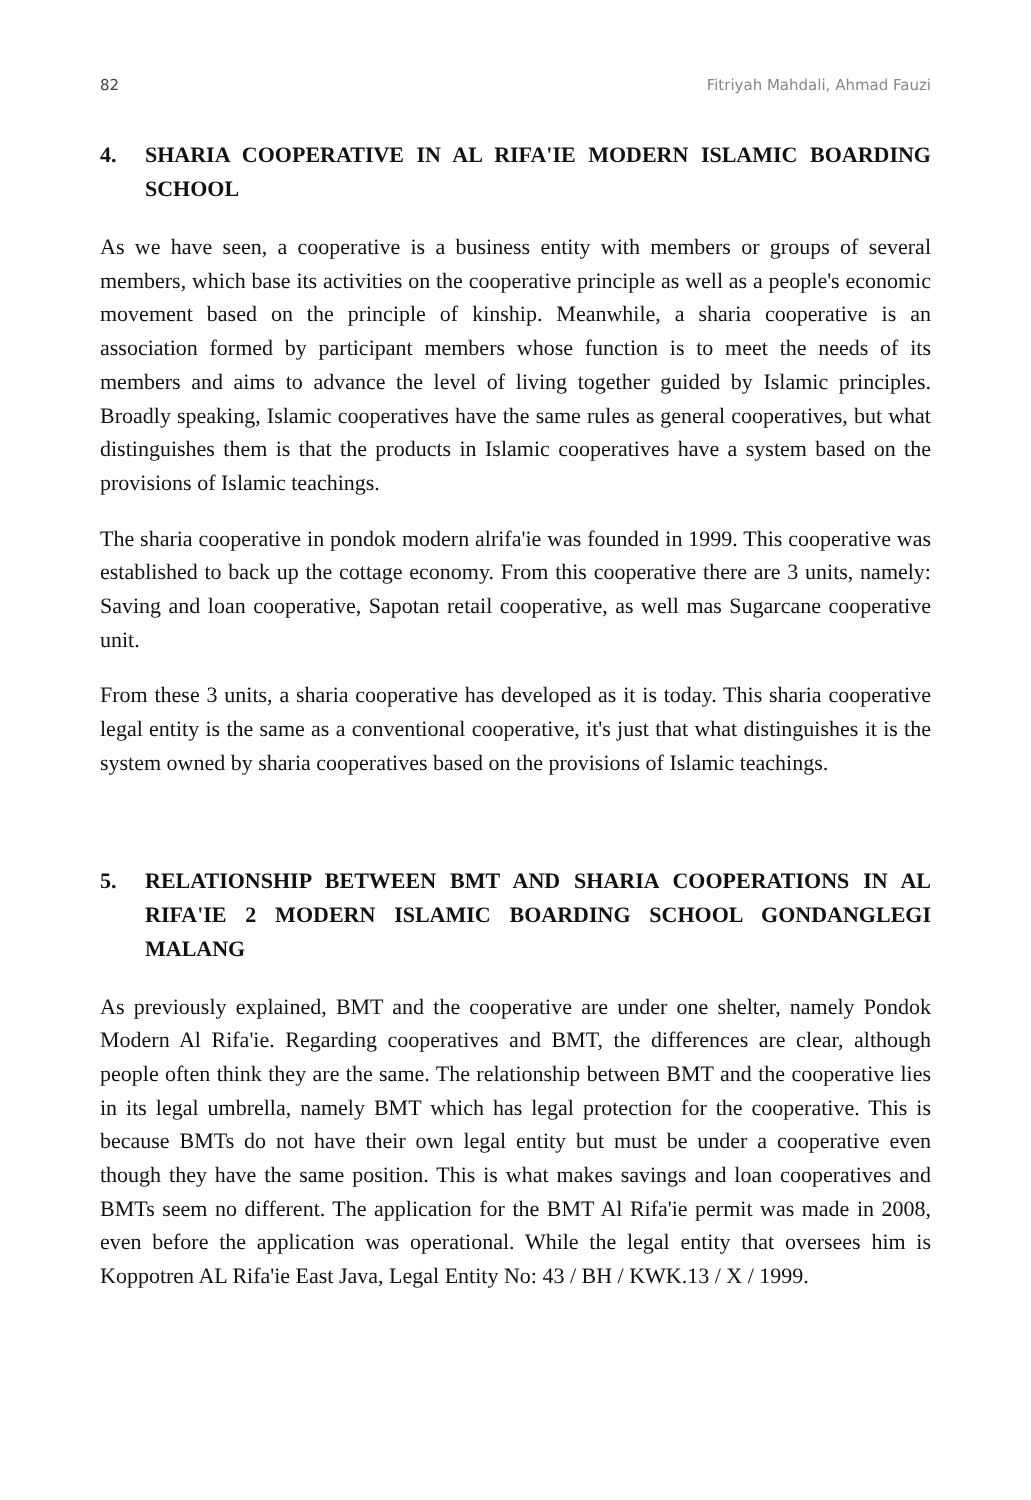82 Fitriyah Mahdali, Ahmad Fauzi
4. SHARIA COOPERATIVE IN AL RIFA'IE MODERN ISLAMIC BOARDING SCHOOL
As we have seen, a cooperative is a business entity with members or groups of several members, which base its activities on the cooperative principle as well as a people's economic movement based on the principle of kinship. Meanwhile, a sharia cooperative is an association formed by participant members whose function is to meet the needs of its members and aims to advance the level of living together guided by Islamic principles. Broadly speaking, Islamic cooperatives have the same rules as general cooperatives, but what distinguishes them is that the products in Islamic cooperatives have a system based on the provisions of Islamic teachings.
The sharia cooperative in pondok modern alrifa'ie was founded in 1999. This cooperative was established to back up the cottage economy. From this cooperative there are 3 units, namely: Saving and loan cooperative, Sapotan retail cooperative, as well mas Sugarcane cooperative unit.
From these 3 units, a sharia cooperative has developed as it is today. This sharia cooperative legal entity is the same as a conventional cooperative, it's just that what distinguishes it is the system owned by sharia cooperatives based on the provisions of Islamic teachings.
5. RELATIONSHIP BETWEEN BMT AND SHARIA COOPERATIONS IN AL RIFA'IE 2 MODERN ISLAMIC BOARDING SCHOOL GONDANGLEGI MALANG
As previously explained, BMT and the cooperative are under one shelter, namely Pondok Modern Al Rifa'ie. Regarding cooperatives and BMT, the differences are clear, although people often think they are the same. The relationship between BMT and the cooperative lies in its legal umbrella, namely BMT which has legal protection for the cooperative. This is because BMTs do not have their own legal entity but must be under a cooperative even though they have the same position. This is what makes savings and loan cooperatives and BMTs seem no different. The application for the BMT Al Rifa'ie permit was made in 2008, even before the application was operational. While the legal entity that oversees him is Koppotren AL Rifa'ie East Java, Legal Entity No: 43 / BH / KWK.13 / X / 1999.